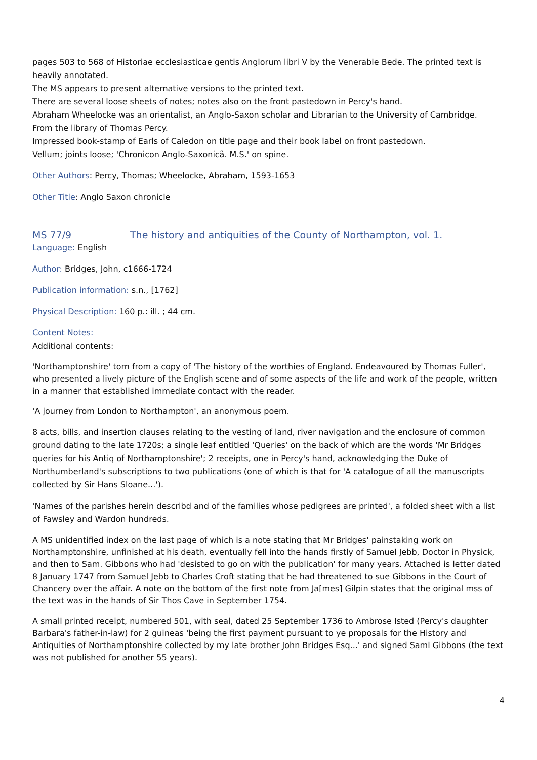pages 503 to 568 of Historiae ecclesiasticae gentis Anglorum libri V by the Venerable Bede. The printed text is heavily annotated.
The MS appears to present alternative versions to the printed text.
There are several loose sheets of notes; notes also on the front pastedown in Percy's hand.
Abraham Wheelocke was an orientalist, an Anglo-Saxon scholar and Librarian to the University of Cambridge.
From the library of Thomas Percy.
Impressed book-stamp of Earls of Caledon on title page and their book label on front pastedown.
Vellum; joints loose; 'Chronicon Anglo-Saxonicã. M.S.' on spine.
Other Authors: Percy, Thomas; Wheelocke, Abraham, 1593-1653
Other Title: Anglo Saxon chronicle
MS 77/9 The history and antiquities of the County of Northampton, vol. 1.
Language: English
Author: Bridges, John, c1666-1724
Publication information: s.n., [1762]
Physical Description: 160 p.: ill. ; 44 cm.
Content Notes:
Additional contents:
'Northamptonshire' torn from a copy of 'The history of the worthies of England. Endeavoured by Thomas Fuller', who presented a lively picture of the English scene and of some aspects of the life and work of the people, written in a manner that established immediate contact with the reader.
'A journey from London to Northampton', an anonymous poem.
8 acts, bills, and insertion clauses relating to the vesting of land, river navigation and the enclosure of common ground dating to the late 1720s; a single leaf entitled 'Queries' on the back of which are the words 'Mr Bridges queries for his Antiq of Northamptonshire'; 2 receipts, one in Percy's hand, acknowledging the Duke of Northumberland's subscriptions to two publications (one of which is that for 'A catalogue of all the manuscripts collected by Sir Hans Sloane...').
'Names of the parishes herein describd and of the families whose pedigrees are printed', a folded sheet with a list of Fawsley and Wardon hundreds.
A MS unidentified index on the last page of which is a note stating that Mr Bridges' painstaking work on Northamptonshire, unfinished at his death, eventually fell into the hands firstly of Samuel Jebb, Doctor in Physick, and then to Sam. Gibbons who had 'desisted to go on with the publication' for many years. Attached is letter dated 8 January 1747 from Samuel Jebb to Charles Croft stating that he had threatened to sue Gibbons in the Court of Chancery over the affair. A note on the bottom of the first note from Ja[mes] Gilpin states that the original mss of the text was in the hands of Sir Thos Cave in September 1754.
A small printed receipt, numbered 501, with seal, dated 25 September 1736 to Ambrose Isted (Percy's daughter Barbara's father-in-law) for 2 guineas 'being the first payment pursuant to ye proposals for the History and Antiquities of Northamptonshire collected by my late brother John Bridges Esq...' and signed Saml Gibbons (the text was not published for another 55 years).
4